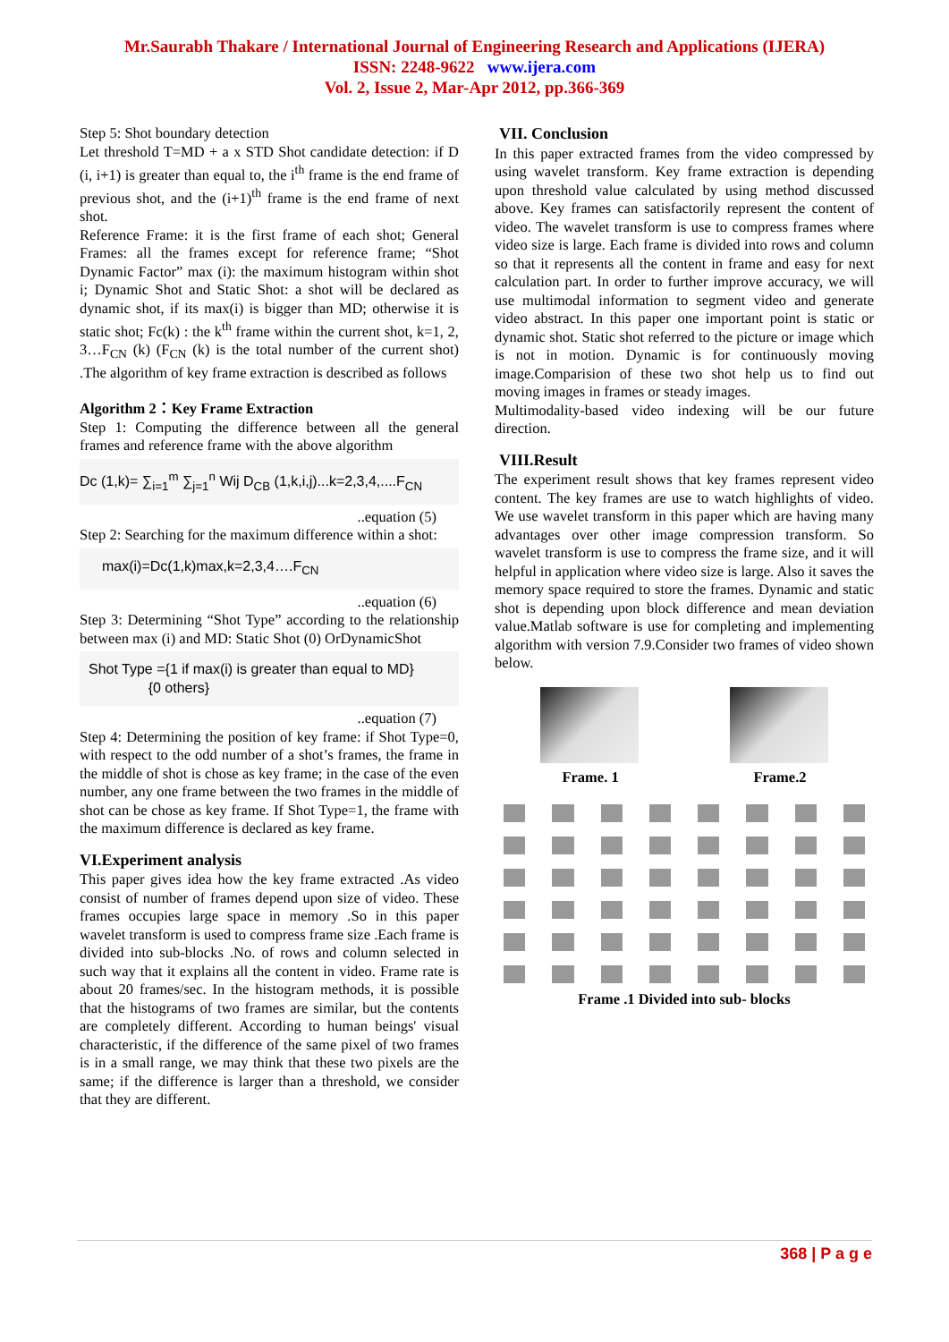Mr.Saurabh Thakare / International Journal of Engineering Research and Applications (IJERA)
ISSN: 2248-9622 www.ijera.com
Vol. 2, Issue 2, Mar-Apr 2012, pp.366-369
Step 5: Shot boundary detection
Let threshold T=MD + a x STD Shot candidate detection: if D (i, i+1) is greater than equal to, the i<sup>th</sup> frame is the end frame of previous shot, and the (i+1)<sup>th</sup> frame is the end frame of next shot.
Reference Frame: it is the first frame of each shot; General Frames: all the frames except for reference frame; “Shot Dynamic Factor” max (i): the maximum histogram within shot i; Dynamic Shot and Static Shot: a shot will be declared as dynamic shot, if its max(i) is bigger than MD; otherwise it is static shot; Fc(k) : the k<sup>th</sup> frame within the current shot, k=1, 2, 3…F<sub>CN</sub> (k) (F<sub>CN</sub> (k) is the total number of the current shot) .The algorithm of key frame extraction is described as follows
Algorithm 2：Key Frame Extraction
Step 1: Computing the difference between all the general frames and reference frame with the above algorithm
Dc (1,k)= ∑<sub>i=1</sub><sup>m</sup> ∑<sub>j=1</sub><sup>n</sup> Wij D<sub>CB</sub> (1,k,i,j)...k=2,3,4,....F<sub>CN</sub>
..equation (5)
Step 2: Searching for the maximum difference within a shot:
max(i)=Dc(1,k)max,k=2,3,4….F<sub>CN</sub>
..equation (6)
Step 3: Determining “Shot Type” according to the relationship between max (i) and MD: Static Shot (0) OrDynamicShot
Shot Type ={1 if max(i) is greater than equal to MD}
{0 others}
..equation (7)
Step 4: Determining the position of key frame: if Shot Type=0, with respect to the odd number of a shot’s frames, the frame in the middle of shot is chose as key frame; in the case of the even number, any one frame between the two frames in the middle of shot can be chose as key frame. If Shot Type=1, the frame with the maximum difference is declared as key frame.
VI.Experiment analysis
This paper gives idea how the key frame extracted .As video consist of number of frames depend upon size of video. These frames occupies large space in memory .So in this paper wavelet transform is used to compress frame size .Each frame is divided into sub-blocks .No. of rows and column selected in such way that it explains all the content in video. Frame rate is about 20 frames/sec. In the histogram methods, it is possible that the histograms of two frames are similar, but the contents are completely different. According to human beings' visual characteristic, if the difference of the same pixel of two frames is in a small range, we may think that these two pixels are the same; if the difference is larger than a threshold, we consider that they are different.
VII. Conclusion
In this paper extracted frames from the video compressed by using wavelet transform. Key frame extraction is depending upon threshold value calculated by using method discussed above. Key frames can satisfactorily represent the content of video. The wavelet transform is use to compress frames where video size is large. Each frame is divided into rows and column so that it represents all the content in frame and easy for next calculation part. In order to further improve accuracy, we will use multimodal information to segment video and generate video abstract. In this paper one important point is static or dynamic shot. Static shot referred to the picture or image which is not in motion. Dynamic is for continuously moving image.Comparision of these two shot help us to find out moving images in frames or steady images.
Multimodality-based video indexing will be our future direction.
VIII.Result
The experiment result shows that key frames represent video content. The key frames are use to watch highlights of video. We use wavelet transform in this paper which are having many advantages over other image compression transform. So wavelet transform is use to compress the frame size, and it will helpful in application where video size is large. Also it saves the memory space required to store the frames. Dynamic and static shot is depending upon block difference and mean deviation value.Matlab software is use for completing and implementing algorithm with version 7.9.Consider two frames of video shown below.
Frame. 1 Frame.2
Frame .1 Divided into sub- blocks
368 | P a g e